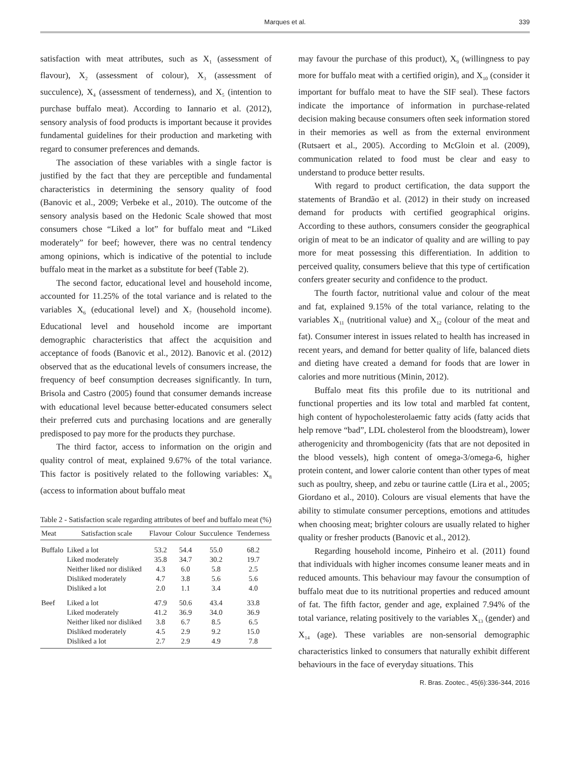Marques et al. 339
satisfaction with meat attributes, such as X<sub>1</sub> (assessment of flavour), X<sub>2</sub> (assessment of colour), X<sub>3</sub> (assessment of succulence), X<sub>4</sub> (assessment of tenderness), and X<sub>5</sub> (intention to purchase buffalo meat). According to Iannario et al. (2012), sensory analysis of food products is important because it provides fundamental guidelines for their production and marketing with regard to consumer preferences and demands.
The association of these variables with a single factor is justified by the fact that they are perceptible and fundamental characteristics in determining the sensory quality of food (Banovic et al., 2009; Verbeke et al., 2010). The outcome of the sensory analysis based on the Hedonic Scale showed that most consumers chose “Liked a lot” for buffalo meat and “Liked moderately” for beef; however, there was no central tendency among opinions, which is indicative of the potential to include buffalo meat in the market as a substitute for beef (Table 2).
The second factor, educational level and household income, accounted for 11.25% of the total variance and is related to the variables X<sub>6</sub> (educational level) and X<sub>7</sub> (household income). Educational level and household income are important demographic characteristics that affect the acquisition and acceptance of foods (Banovic et al., 2012). Banovic et al. (2012) observed that as the educational levels of consumers increase, the frequency of beef consumption decreases significantly. In turn, Brisola and Castro (2005) found that consumer demands increase with educational level because better-educated consumers select their preferred cuts and purchasing locations and are generally predisposed to pay more for the products they purchase.
The third factor, access to information on the origin and quality control of meat, explained 9.67% of the total variance. This factor is positively related to the following variables: X<sub>8</sub> (access to information about buffalo meat
Table 2 - Satisfaction scale regarding attributes of beef and buffalo meat (%)
| Meat | Satisfaction scale | Flavour | Colour | Succulence | Tenderness |
| --- | --- | --- | --- | --- | --- |
| Buffalo | Liked a lot | 53.2 | 54.4 | 55.0 | 68.2 |
| | Liked moderately | 35.8 | 34.7 | 30.2 | 19.7 |
| | Neither liked nor disliked | 4.3 | 6.0 | 5.8 | 2.5 |
| | Disliked moderately | 4.7 | 3.8 | 5.6 | 5.6 |
| | Disliked a lot | 2.0 | 1.1 | 3.4 | 4.0 |
| Beef | Liked a lot | 47.9 | 50.6 | 43.4 | 33.8 |
| | Liked moderately | 41.2 | 36.9 | 34.0 | 36.9 |
| | Neither liked nor disliked | 3.8 | 6.7 | 8.5 | 6.5 |
| | Disliked moderately | 4.5 | 2.9 | 9.2 | 15.0 |
| | Disliked a lot | 2.7 | 2.9 | 4.9 | 7.8 |
may favour the purchase of this product), X<sub>9</sub> (willingness to pay more for buffalo meat with a certified origin), and X<sub>10</sub> (consider it important for buffalo meat to have the SIF seal). These factors indicate the importance of information in purchase-related decision making because consumers often seek information stored in their memories as well as from the external environment (Rutsaert et al., 2005). According to McGloin et al. (2009), communication related to food must be clear and easy to understand to produce better results.
With regard to product certification, the data support the statements of Brandão et al. (2012) in their study on increased demand for products with certified geographical origins. According to these authors, consumers consider the geographical origin of meat to be an indicator of quality and are willing to pay more for meat possessing this differentiation. In addition to perceived quality, consumers believe that this type of certification confers greater security and confidence to the product.
The fourth factor, nutritional value and colour of the meat and fat, explained 9.15% of the total variance, relating to the variables X<sub>11</sub> (nutritional value) and X<sub>12</sub> (colour of the meat and fat). Consumer interest in issues related to health has increased in recent years, and demand for better quality of life, balanced diets and dieting have created a demand for foods that are lower in calories and more nutritious (Minin, 2012).
Buffalo meat fits this profile due to its nutritional and functional properties and its low total and marbled fat content, high content of hypocholesterolaemic fatty acids (fatty acids that help remove “bad”, LDL cholesterol from the bloodstream), lower atherogenicity and thrombogenicity (fats that are not deposited in the blood vessels), high content of omega-3/omega-6, higher protein content, and lower calorie content than other types of meat such as poultry, sheep, and zebu or taurine cattle (Lira et al., 2005; Giordano et al., 2010). Colours are visual elements that have the ability to stimulate consumer perceptions, emotions and attitudes when choosing meat; brighter colours are usually related to higher quality or fresher products (Banovic et al., 2012).
Regarding household income, Pinheiro et al. (2011) found that individuals with higher incomes consume leaner meats and in reduced amounts. This behaviour may favour the consumption of buffalo meat due to its nutritional properties and reduced amount of fat. The fifth factor, gender and age, explained 7.94% of the total variance, relating positively to the variables X<sub>13</sub> (gender) and X<sub>14</sub> (age). These variables are non-sensorial demographic characteristics linked to consumers that naturally exhibit different behaviours in the face of everyday situations. This
R. Bras. Zootec., 45(6):336-344, 2016